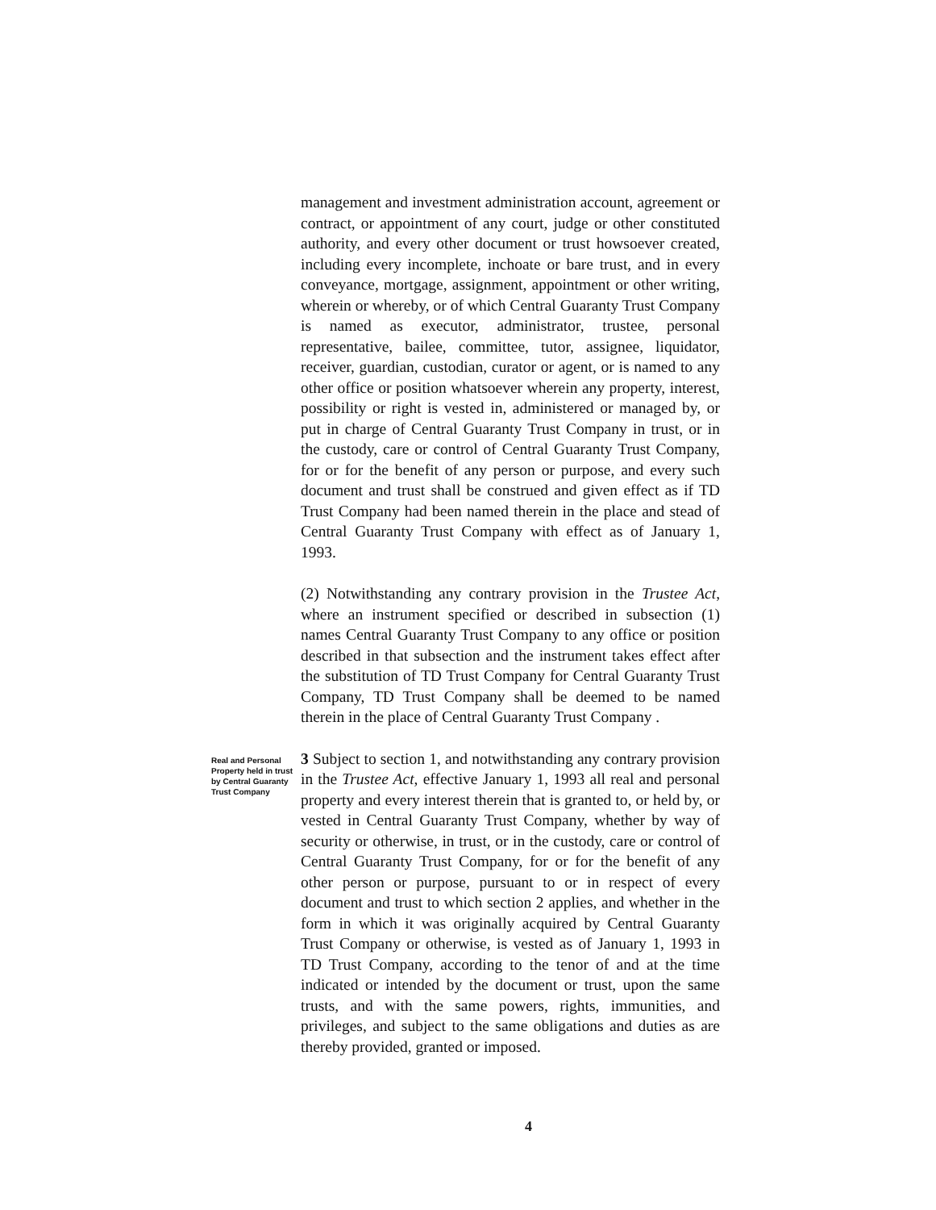management and investment administration account, agreement or contract, or appointment of any court, judge or other constituted authority, and every other document or trust howsoever created, including every incomplete, inchoate or bare trust, and in every conveyance, mortgage, assignment, appointment or other writing, wherein or whereby, or of which Central Guaranty Trust Company is named as executor, administrator, trustee, personal representative, bailee, committee, tutor, assignee, liquidator, receiver, guardian, custodian, curator or agent, or is named to any other office or position whatsoever wherein any property, interest, possibility or right is vested in, administered or managed by, or put in charge of Central Guaranty Trust Company in trust, or in the custody, care or control of Central Guaranty Trust Company, for or for the benefit of any person or purpose, and every such document and trust shall be construed and given effect as if TD Trust Company had been named therein in the place and stead of Central Guaranty Trust Company with effect as of January 1, 1993.
(2) Notwithstanding any contrary provision in the Trustee Act, where an instrument specified or described in subsection (1) names Central Guaranty Trust Company to any office or position described in that subsection and the instrument takes effect after the substitution of TD Trust Company for Central Guaranty Trust Company, TD Trust Company shall be deemed to be named therein in the place of Central Guaranty Trust Company .
Real and Personal Property held in trust by Central Guaranty Trust Company
3 Subject to section 1, and notwithstanding any contrary provision in the Trustee Act, effective January 1, 1993 all real and personal property and every interest therein that is granted to, or held by, or vested in Central Guaranty Trust Company, whether by way of security or otherwise, in trust, or in the custody, care or control of Central Guaranty Trust Company, for or for the benefit of any other person or purpose, pursuant to or in respect of every document and trust to which section 2 applies, and whether in the form in which it was originally acquired by Central Guaranty Trust Company or otherwise, is vested as of January 1, 1993 in TD Trust Company, according to the tenor of and at the time indicated or intended by the document or trust, upon the same trusts, and with the same powers, rights, immunities, and privileges, and subject to the same obligations and duties as are thereby provided, granted or imposed.
4